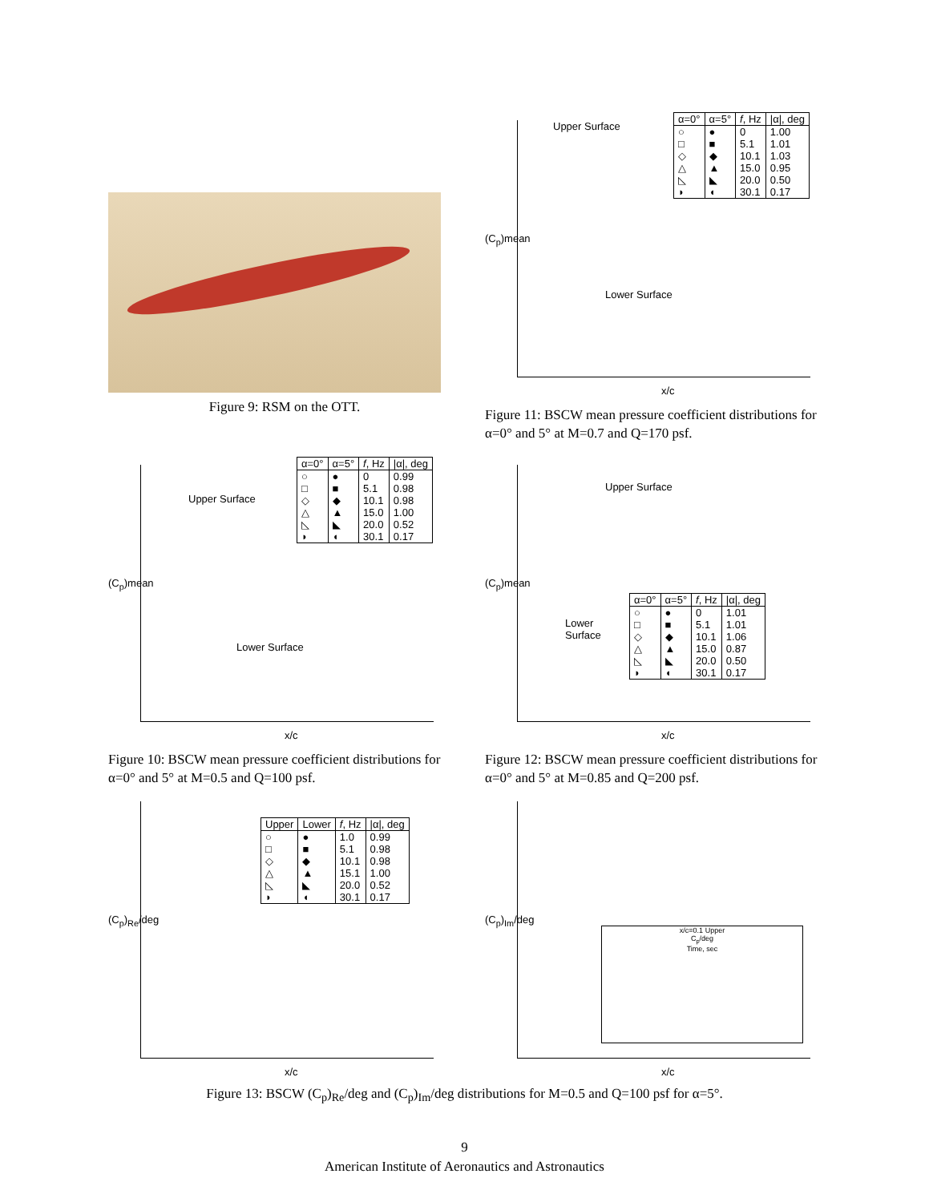Figure 9: RSM on the OTT.
Upper Surface
Lower Surface
| α=0° | α=5° | f , Hz | /α/, deg |
| --- | --- | --- | --- |
| ○ | ● | 0 | 1.00 |
| □ | ■ | 5.1 | 1.01 |
| ◇ | ◆ | 10.1 | 1.03 |
| △ | ▲ | 15.0 | 0.95 |
| ◺ | ◣ | 20.0 | 0.50 |
| ◗ | ◖ | 30.1 | 0.17 |
(C<sub>p</sub>)mean
x/c
Figure 11: BSCW mean pressure coefficient distributions for α=0° and 5° at M=0.7 and Q=170 psf.
Upper Surface
Lower Surface
| α=0° | α=5° | f , Hz | /α/, deg |
| --- | --- | --- | --- |
| ○ | ● | 0 | 0.99 |
| □ | ■ | 5.1 | 0.98 |
| ◇ | ◆ | 10.1 | 0.98 |
| △ | ▲ | 15.0 | 1.00 |
| ◺ | ◣ | 20.0 | 0.52 |
| ◗ | ◖ | 30.1 | 0.17 |
(C<sub>p</sub>)mean
x/c
Figure 10: BSCW mean pressure coefficient distributions for α=0° and 5° at M=0.5 and Q=100 psf.
Upper Surface
Lower
Surface
| α=0° | α=5° | f , Hz | /α/, deg |
| --- | --- | --- | --- |
| ○ | ● | 0 | 1.01 |
| □ | ■ | 5.1 | 1.01 |
| ◇ | ◆ | 10.1 | 1.06 |
| △ | ▲ | 15.0 | 0.87 |
| ◺ | ◣ | 20.0 | 0.50 |
| ◗ | ◖ | 30.1 | 0.17 |
(C<sub>p</sub>)mean
x/c
Figure 12: BSCW mean pressure coefficient distributions for α=0° and 5° at M=0.85 and Q=200 psf.
| Upper | Lower | f , Hz | /α/, deg |
| --- | --- | --- | --- |
| ○ | ● | 1.0 | 0.99 |
| □ | ■ | 5.1 | 0.98 |
| ◇ | ◆ | 10.1 | 0.98 |
| △ | ▲ | 15.1 | 1.00 |
| ◺ | ◣ | 20.0 | 0.52 |
| ◗ | ◖ | 30.1 | 0.17 |
(C<sub>p</sub>)<sub>Re</sub>/deg
x/c
x/c=0.1 Upper
C<sub>p</sub>/deg
Time, sec
(C<sub>p</sub>)<sub>Im</sub>/deg
x/c
Figure 13: BSCW (C<sub>p</sub>)<sub>Re</sub>/deg and (C<sub>p</sub>)<sub>Im</sub>/deg distributions for M=0.5 and Q=100 psf for α=5°.
9
American Institute of Aeronautics and Astronautics